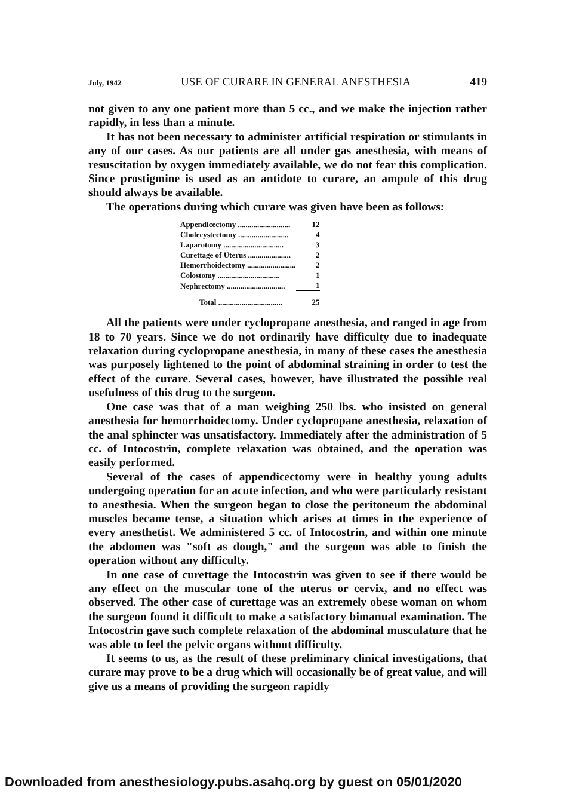July, 1942 USE OF CURARE IN GENERAL ANESTHESIA 419
not given to any one patient more than 5 cc., and we make the injection rather rapidly, in less than a minute.
It has not been necessary to administer artificial respiration or stimulants in any of our cases. As our patients are all under gas anesthesia, with means of resuscitation by oxygen immediately available, we do not fear this complication. Since prostigmine is used as an antidote to curare, an ampule of this drug should always be available.
The operations during which curare was given have been as follows:
| Appendicectomy ........................... | 12 |
| Cholecystectomy .......................... | 4 |
| Laparotomy ............................... | 3 |
| Curettage of Uterus ...................... | 2 |
| Hemorrhoidectomy ......................... | 2 |
| Colostomy ................................ | 1 |
| Nephrectomy .............................. | 1 |
| Total ................................. | 25 |
All the patients were under cyclopropane anesthesia, and ranged in age from 18 to 70 years. Since we do not ordinarily have difficulty due to inadequate relaxation during cyclopropane anesthesia, in many of these cases the anesthesia was purposely lightened to the point of abdominal straining in order to test the effect of the curare. Several cases, however, have illustrated the possible real usefulness of this drug to the surgeon.
One case was that of a man weighing 250 lbs. who insisted on general anesthesia for hemorrhoidectomy. Under cyclopropane anesthesia, relaxation of the anal sphincter was unsatisfactory. Immediately after the administration of 5 cc. of Intocostrin, complete relaxation was obtained, and the operation was easily performed.
Several of the cases of appendicectomy were in healthy young adults undergoing operation for an acute infection, and who were particularly resistant to anesthesia. When the surgeon began to close the peritoneum the abdominal muscles became tense, a situation which arises at times in the experience of every anesthetist. We administered 5 cc. of Intocostrin, and within one minute the abdomen was "soft as dough," and the surgeon was able to finish the operation without any difficulty.
In one case of curettage the Intocostrin was given to see if there would be any effect on the muscular tone of the uterus or cervix, and no effect was observed. The other case of curettage was an extremely obese woman on whom the surgeon found it difficult to make a satisfactory bimanual examination. The Intocostrin gave such complete relaxation of the abdominal musculature that he was able to feel the pelvic organs without difficulty.
It seems to us, as the result of these preliminary clinical investigations, that curare may prove to be a drug which will occasionally be of great value, and will give us a means of providing the surgeon rapidly
Downloaded from anesthesiology.pubs.asahq.org by guest on 05/01/2020